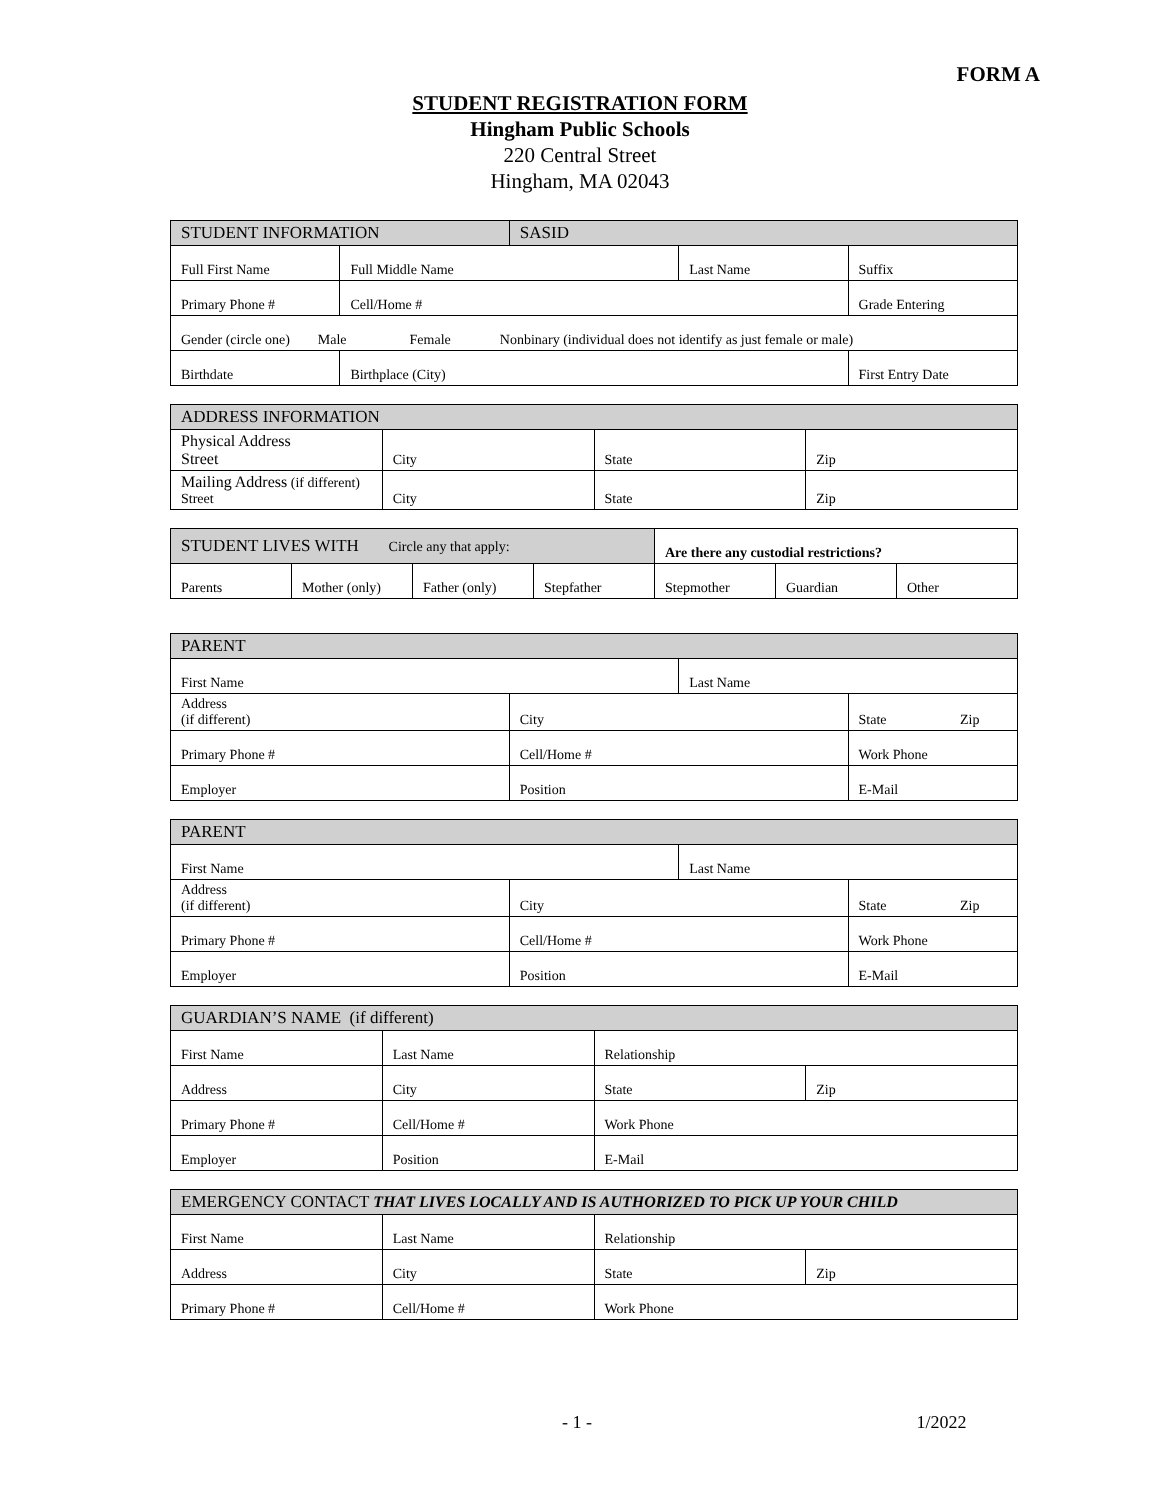FORM A
STUDENT REGISTRATION FORM
Hingham Public Schools
220 Central Street
Hingham, MA 02043
| STUDENT INFORMATION | | SASID | | |
| Full First Name | Full Middle Name | | Last Name | Suffix |
| Primary Phone # | Cell/Home # | | | Grade Entering |
| Gender (circle one) Male Female Nonbinary (individual does not identify as just female or male) | | | | |
| Birthdate | Birthplace (City) | | | First Entry Date |
| ADDRESS INFORMATION | | | |
| Physical Address Street | City | State | Zip |
| Mailing Address (if different) Street | City | State | Zip |
| STUDENT LIVES WITH Circle any that apply: | | | | Are there any custodial restrictions? | | |
| Parents | Mother (only) | Father (only) | Stepfather | Stepmother | Guardian | Other |
| PARENT | | | |
| First Name | | Last Name | |
| Address (if different) | City | | State Zip |
| Primary Phone # | Cell/Home # | | Work Phone |
| Employer | Position | | E-Mail |
| PARENT | | | |
| First Name | | Last Name | |
| Address (if different) | City | | State Zip |
| Primary Phone # | Cell/Home # | | Work Phone |
| Employer | Position | | E-Mail |
| GUARDIAN’S NAME (if different) | | | |
| First Name | Last Name | Relationship | |
| Address | City | State | Zip |
| Primary Phone # | Cell/Home # | Work Phone | |
| Employer | Position | E-Mail | |
| EMERGENCY CONTACT THAT LIVES LOCALLY AND IS AUTHORIZED TO PICK UP YOUR CHILD | | | |
| First Name | Last Name | Relationship | |
| Address | City | State | Zip |
| Primary Phone # | Cell/Home # | Work Phone | |
- 1 - 1/2022